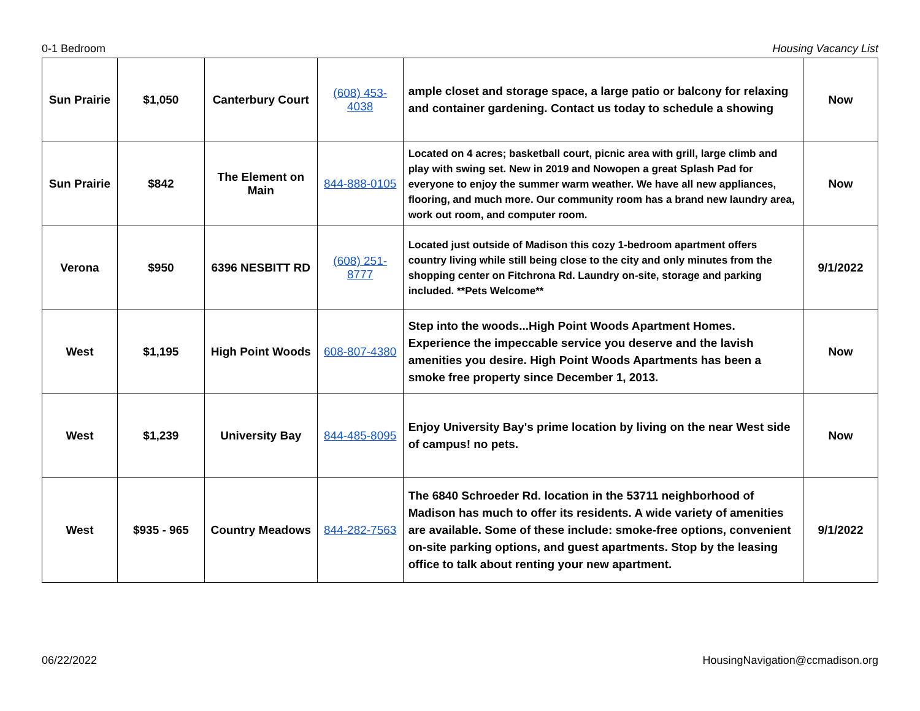0-1 Bedroom Housing Vacancy List
| Sun Prairie | $1,050 | Canterbury Court | (608) 453-4038 | ample closet and storage space, a large patio or balcony for relaxing and container gardening. Contact us today to schedule a showing | Now |
| Sun Prairie | $842 | The Element on Main | 844-888-0105 | Located on 4 acres; basketball court, picnic area with grill, large climb and play with swing set. New in 2019 and Nowopen a great Splash Pad for everyone to enjoy the summer warm weather. We have all new appliances, flooring, and much more. Our community room has a brand new laundry area, work out room, and computer room. | Now |
| Verona | $950 | 6396 NESBITT RD | (608) 251-8777 | Located just outside of Madison this cozy 1-bedroom apartment offers country living while still being close to the city and only minutes from the shopping center on Fitchrona Rd. Laundry on-site, storage and parking included. **Pets Welcome** | 9/1/2022 |
| West | $1,195 | High Point Woods | 608-807-4380 | Step into the woods...High Point Woods Apartment Homes. Experience the impeccable service you deserve and the lavish amenities you desire. High Point Woods Apartments has been a smoke free property since December 1, 2013. | Now |
| West | $1,239 | University Bay | 844-485-8095 | Enjoy University Bay's prime location by living on the near West side of campus! no pets. | Now |
| West | $935 - 965 | Country Meadows | 844-282-7563 | The 6840 Schroeder Rd. location in the 53711 neighborhood of Madison has much to offer its residents. A wide variety of amenities are available. Some of these include: smoke-free options, convenient on-site parking options, and guest apartments. Stop by the leasing office to talk about renting your new apartment. | 9/1/2022 |
06/22/2022 HousingNavigation@ccmadison.org